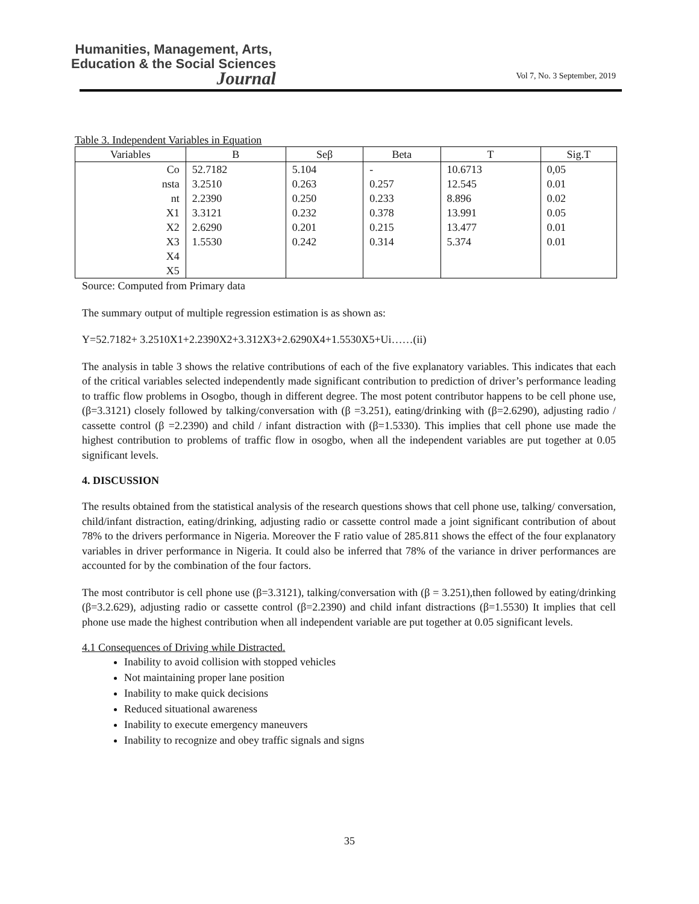Humanities, Management, Arts,
Education & the Social Sciences
Journal
Vol 7, No. 3 September, 2019
Table 3. Independent Variables in Equation
| Variables | B | Seβ | Beta | T | Sig.T |
| --- | --- | --- | --- | --- | --- |
| Co | 52.7182 | 5.104 | - | 10.6713 | 0,05 |
| nsta | 3.2510 | 0.263 | 0.257 | 12.545 | 0.01 |
| nt | 2.2390 | 0.250 | 0.233 | 8.896 | 0.02 |
| X1 | 3.3121 | 0.232 | 0.378 | 13.991 | 0.05 |
| X2 | 2.6290 | 0.201 | 0.215 | 13.477 | 0.01 |
| X3 | 1.5530 | 0.242 | 0.314 | 5.374 | 0.01 |
| X4 | | | | | |
| X5 | | | | | |
Source: Computed from Primary data
The summary output of multiple regression estimation is as shown as:
Y=52.7182+ 3.2510X1+2.2390X2+3.312X3+2.6290X4+1.5530X5+Ui……(ii)
The analysis in table 3 shows the relative contributions of each of the five explanatory variables. This indicates that each of the critical variables selected independently made significant contribution to prediction of driver’s performance leading to traffic flow problems in Osogbo, though in different degree. The most potent contributor happens to be cell phone use, (β=3.3121) closely followed by talking/conversation with (β =3.251), eating/drinking with (β=2.6290), adjusting radio / cassette control (β =2.2390) and child / infant distraction with (β=1.5330). This implies that cell phone use made the highest contribution to problems of traffic flow in osogbo, when all the independent variables are put together at 0.05 significant levels.
4. DISCUSSION
The results obtained from the statistical analysis of the research questions shows that cell phone use, talking/ conversation, child/infant distraction, eating/drinking, adjusting radio or cassette control made a joint significant contribution of about 78% to the drivers performance in Nigeria. Moreover the F ratio value of 285.811 shows the effect of the four explanatory variables in driver performance in Nigeria. It could also be inferred that 78% of the variance in driver performances are accounted for by the combination of the four factors.
The most contributor is cell phone use (β=3.3121), talking/conversation with (β = 3.251),then followed by eating/drinking (β=3.2.629), adjusting radio or cassette control (β=2.2390) and child infant distractions (β=1.5530) It implies that cell phone use made the highest contribution when all independent variable are put together at 0.05 significant levels.
4.1 Consequences of Driving while Distracted.
Inability to avoid collision with stopped vehicles
Not maintaining proper lane position
Inability to make quick decisions
Reduced situational awareness
Inability to execute emergency maneuvers
Inability to recognize and obey traffic signals and signs
35